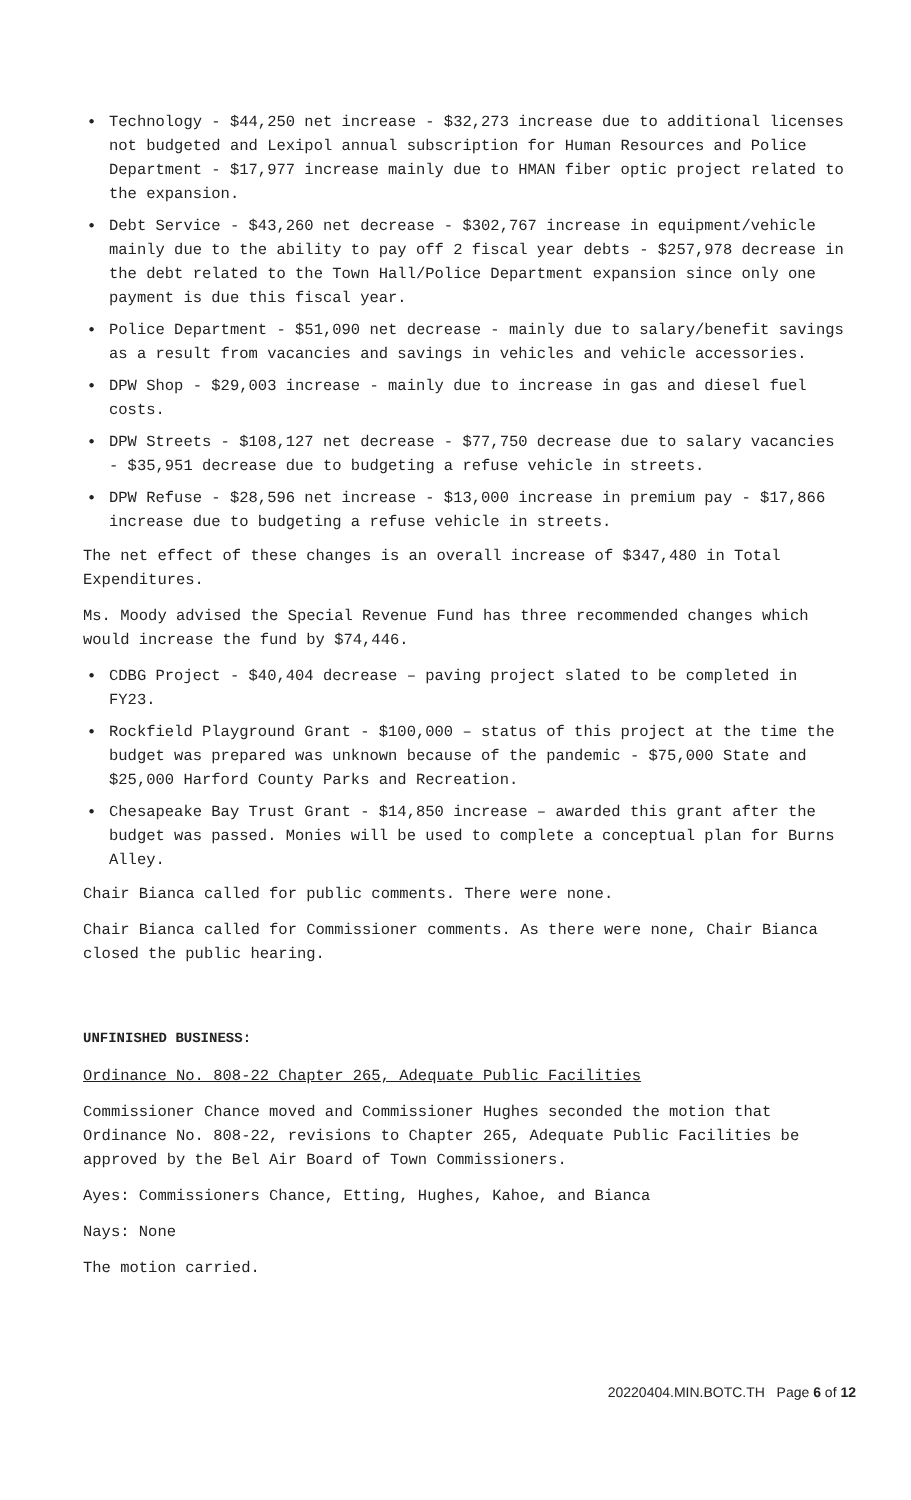• Technology - $44,250 net increase - $32,273 increase due to additional licenses not budgeted and Lexipol annual subscription for Human Resources and Police Department - $17,977 increase mainly due to HMAN fiber optic project related to the expansion.
• Debt Service - $43,260 net decrease - $302,767 increase in equipment/vehicle mainly due to the ability to pay off 2 fiscal year debts - $257,978 decrease in the debt related to the Town Hall/Police Department expansion since only one payment is due this fiscal year.
• Police Department - $51,090 net decrease - mainly due to salary/benefit savings as a result from vacancies and savings in vehicles and vehicle accessories.
• DPW Shop - $29,003 increase - mainly due to increase in gas and diesel fuel costs.
• DPW Streets - $108,127 net decrease - $77,750 decrease due to salary vacancies - $35,951 decrease due to budgeting a refuse vehicle in streets.
• DPW Refuse - $28,596 net increase - $13,000 increase in premium pay - $17,866 increase due to budgeting a refuse vehicle in streets.
The net effect of these changes is an overall increase of $347,480 in Total Expenditures.
Ms. Moody advised the Special Revenue Fund has three recommended changes which would increase the fund by $74,446.
• CDBG Project - $40,404 decrease – paving project slated to be completed in FY23.
• Rockfield Playground Grant - $100,000 – status of this project at the time the budget was prepared was unknown because of the pandemic - $75,000 State and $25,000 Harford County Parks and Recreation.
• Chesapeake Bay Trust Grant - $14,850 increase – awarded this grant after the budget was passed. Monies will be used to complete a conceptual plan for Burns Alley.
Chair Bianca called for public comments. There were none.
Chair Bianca called for Commissioner comments. As there were none, Chair Bianca closed the public hearing.
UNFINISHED BUSINESS:
Ordinance No. 808-22 Chapter 265, Adequate Public Facilities
Commissioner Chance moved and Commissioner Hughes seconded the motion that Ordinance No. 808-22, revisions to Chapter 265, Adequate Public Facilities be approved by the Bel Air Board of Town Commissioners.
Ayes: Commissioners Chance, Etting, Hughes, Kahoe, and Bianca
Nays: None
The motion carried.
20220404.MIN.BOTC.TH Page 6 of 12